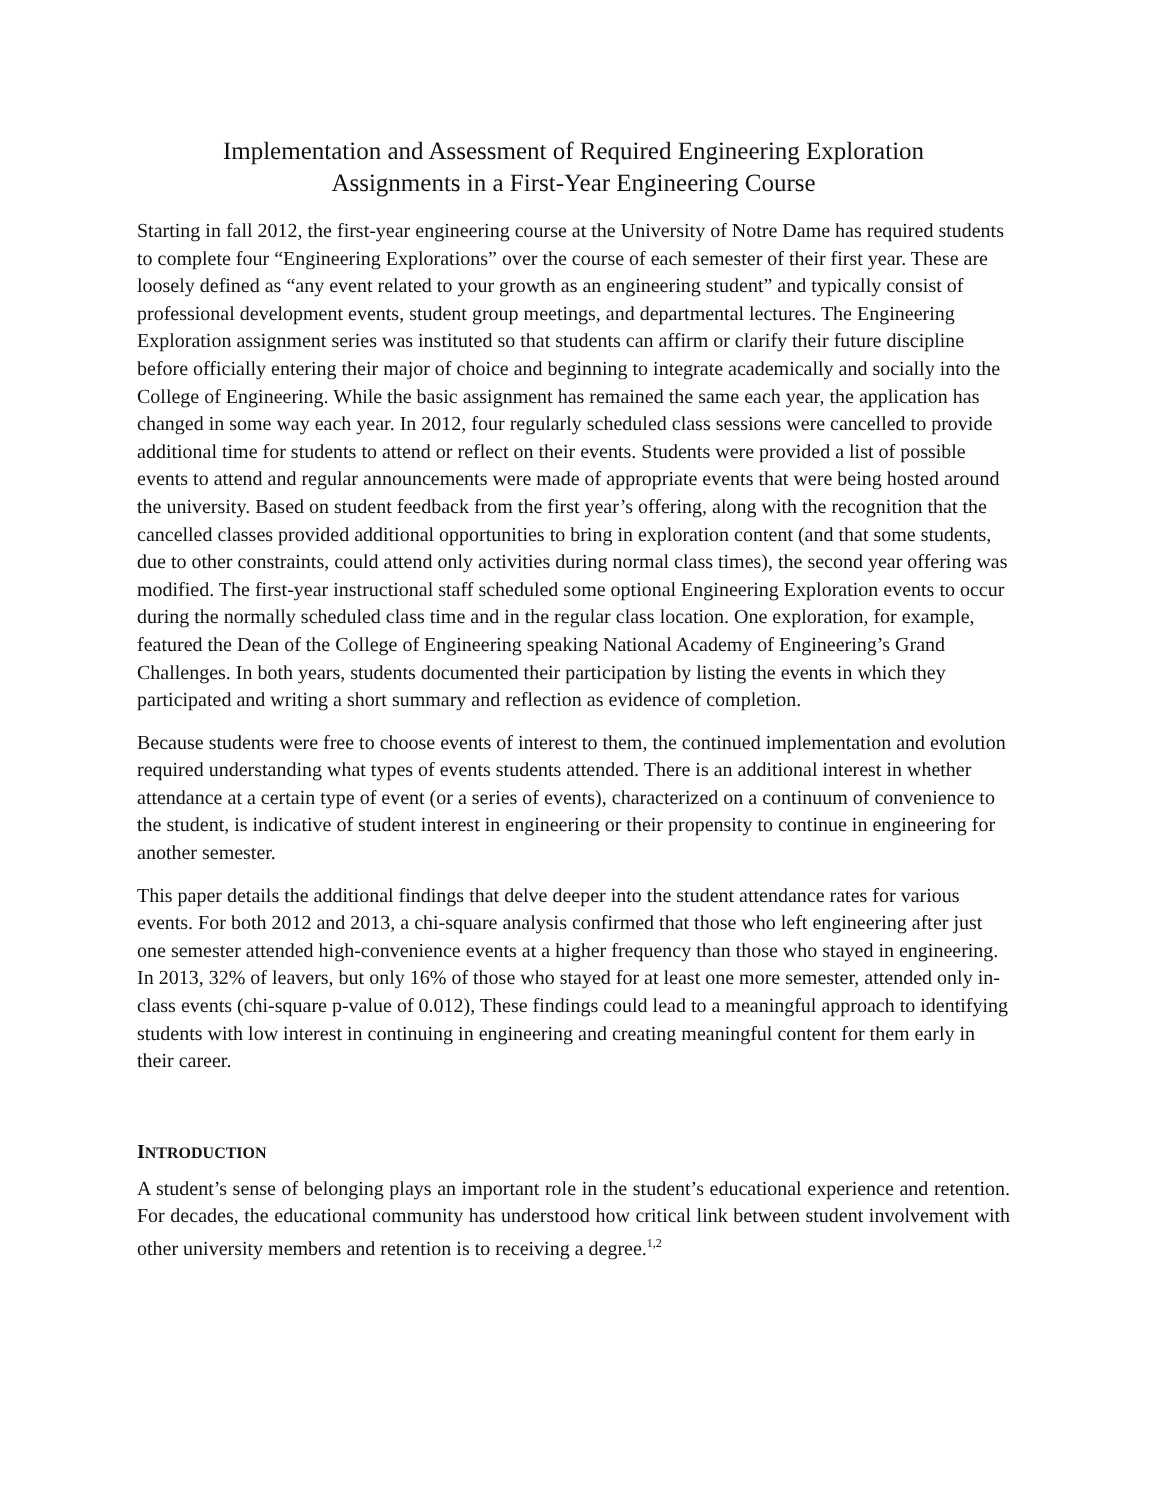Implementation and Assessment of Required Engineering Exploration
Assignments in a First-Year Engineering Course
Starting in fall 2012, the first-year engineering course at the University of Notre Dame has required students to complete four “Engineering Explorations” over the course of each semester of their first year. These are loosely defined as “any event related to your growth as an engineering student” and typically consist of professional development events, student group meetings, and departmental lectures. The Engineering Exploration assignment series was instituted so that students can affirm or clarify their future discipline before officially entering their major of choice and beginning to integrate academically and socially into the College of Engineering. While the basic assignment has remained the same each year, the application has changed in some way each year. In 2012, four regularly scheduled class sessions were cancelled to provide additional time for students to attend or reflect on their events. Students were provided a list of possible events to attend and regular announcements were made of appropriate events that were being hosted around the university. Based on student feedback from the first year’s offering, along with the recognition that the cancelled classes provided additional opportunities to bring in exploration content (and that some students, due to other constraints, could attend only activities during normal class times), the second year offering was modified. The first-year instructional staff scheduled some optional Engineering Exploration events to occur during the normally scheduled class time and in the regular class location. One exploration, for example, featured the Dean of the College of Engineering speaking National Academy of Engineering’s Grand Challenges. In both years, students documented their participation by listing the events in which they participated and writing a short summary and reflection as evidence of completion.
Because students were free to choose events of interest to them, the continued implementation and evolution required understanding what types of events students attended. There is an additional interest in whether attendance at a certain type of event (or a series of events), characterized on a continuum of convenience to the student, is indicative of student interest in engineering or their propensity to continue in engineering for another semester.
This paper details the additional findings that delve deeper into the student attendance rates for various events. For both 2012 and 2013, a chi-square analysis confirmed that those who left engineering after just one semester attended high-convenience events at a higher frequency than those who stayed in engineering. In 2013, 32% of leavers, but only 16% of those who stayed for at least one more semester, attended only in-class events (chi-square p-value of 0.012), These findings could lead to a meaningful approach to identifying students with low interest in continuing in engineering and creating meaningful content for them early in their career.
INTRODUCTION
A student’s sense of belonging plays an important role in the student’s educational experience and retention. For decades, the educational community has understood how critical link between student involvement with other university members and retention is to receiving a degree.<sup>1,2</sup>